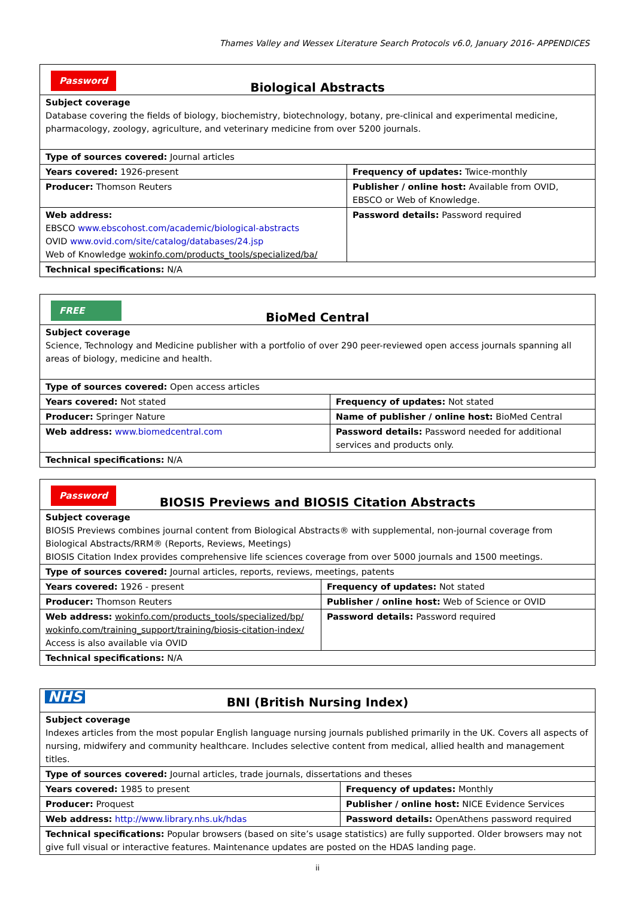Thames Valley and Wessex Literature Search Protocols v6.0, January 2016- APPENDICES
| Password Biological Abstracts | |
| Subject coverage Database covering the fields of biology, biochemistry, biotechnology, botany, pre-clinical and experimental medicine, pharmacology, zoology, agriculture, and veterinary medicine from over 5200 journals. | |
| Type of sources covered: Journal articles | |
| Years covered: 1926-present | Frequency of updates: Twice-monthly |
| Producer: Thomson Reuters | Publisher / online host: Available from OVID, EBSCO or Web of Knowledge. |
| Web address: EBSCO www.ebscohost.com/academic/biological-abstracts OVID www.ovid.com/site/catalog/databases/24.jsp Web of Knowledge wokinfo.com/products_tools/specialized/ba/ | Password details: Password required |
| Technical specifications: N/A | |
| FREE BioMed Central | |
| Subject coverage Science, Technology and Medicine publisher with a portfolio of over 290 peer-reviewed open access journals spanning all areas of biology, medicine and health. | |
| Type of sources covered: Open access articles | |
| Years covered: Not stated | Frequency of updates: Not stated |
| Producer: Springer Nature | Name of publisher / online host: BioMed Central |
| Web address: www.biomedcentral.com | Password details: Password needed for additional services and products only. |
| Technical specifications: N/A | |
| Password BIOSIS Previews and BIOSIS Citation Abstracts | |
| Subject coverage BIOSIS Previews combines journal content from Biological Abstracts® with supplemental, non-journal coverage from Biological Abstracts/RRM® (Reports, Reviews, Meetings) BIOSIS Citation Index provides comprehensive life sciences coverage from over 5000 journals and 1500 meetings. | |
| Type of sources covered: Journal articles, reports, reviews, meetings, patents | |
| Years covered: 1926 - present | Frequency of updates: Not stated |
| Producer: Thomson Reuters | Publisher / online host: Web of Science or OVID |
| Web address: wokinfo.com/products_tools/specialized/bp/ wokinfo.com/training_support/training/biosis-citation-index/ Access is also available via OVID | Password details: Password required |
| Technical specifications: N/A | |
| NHS BNI (British Nursing Index) | |
| Subject coverage Indexes articles from the most popular English language nursing journals published primarily in the UK. Covers all aspects of nursing, midwifery and community healthcare. Includes selective content from medical, allied health and management titles. | |
| Type of sources covered: Journal articles, trade journals, dissertations and theses | |
| Years covered: 1985 to present | Frequency of updates: Monthly |
| Producer: Proquest | Publisher / online host: NICE Evidence Services |
| Web address: http://www.library.nhs.uk/hdas | Password details: OpenAthens password required |
| Technical specifications: Popular browsers (based on site’s usage statistics) are fully supported. Older browsers may not give full visual or interactive features. Maintenance updates are posted on the HDAS landing page. | |
ii